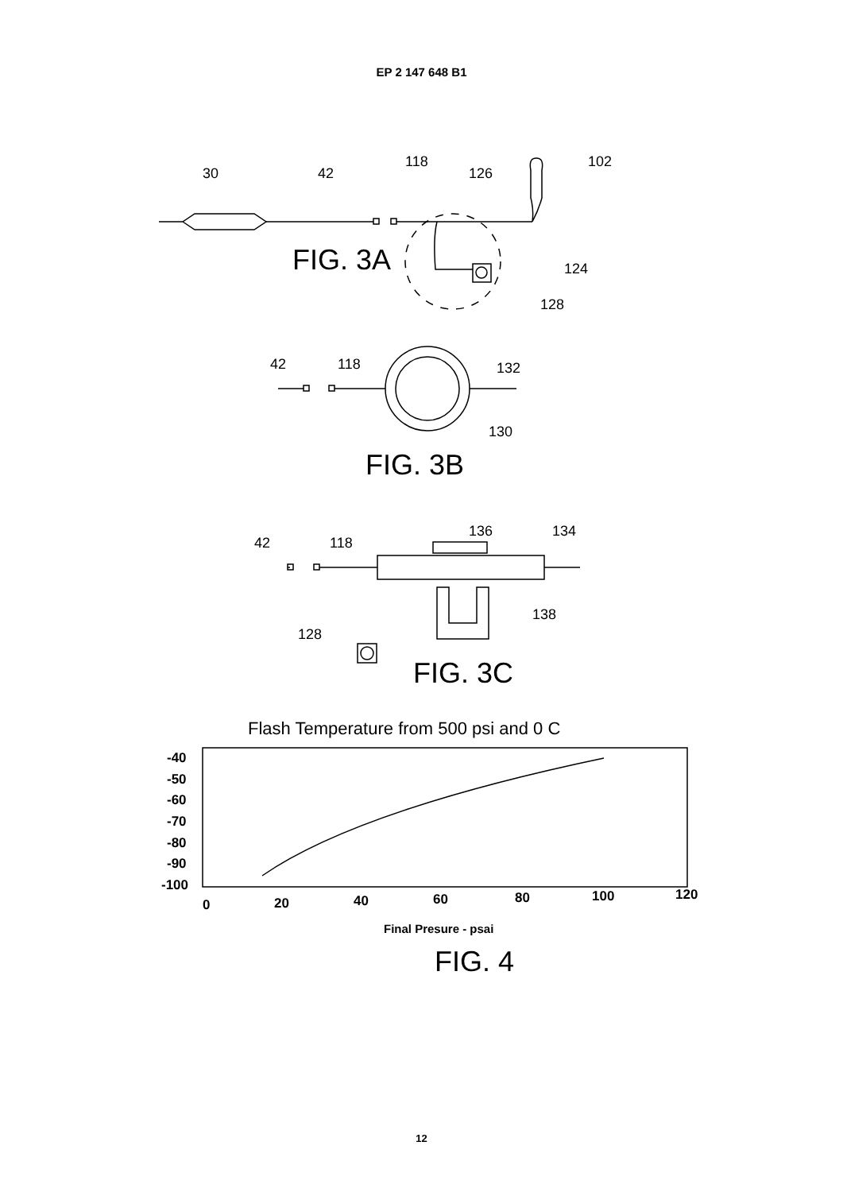EP 2 147 648 B1
30
42
118
126
102
124
128
42
118
132
130
42
118
136
134
138
128
FIG. 3A
FIG. 3B
FIG. 3C
FIG. 4
Flash Temperature from 500 psi and 0 C
-40
-50
-60
-70
-80
-90
-100
0
20
40
60
80
100
120
Final Presure - psai
12